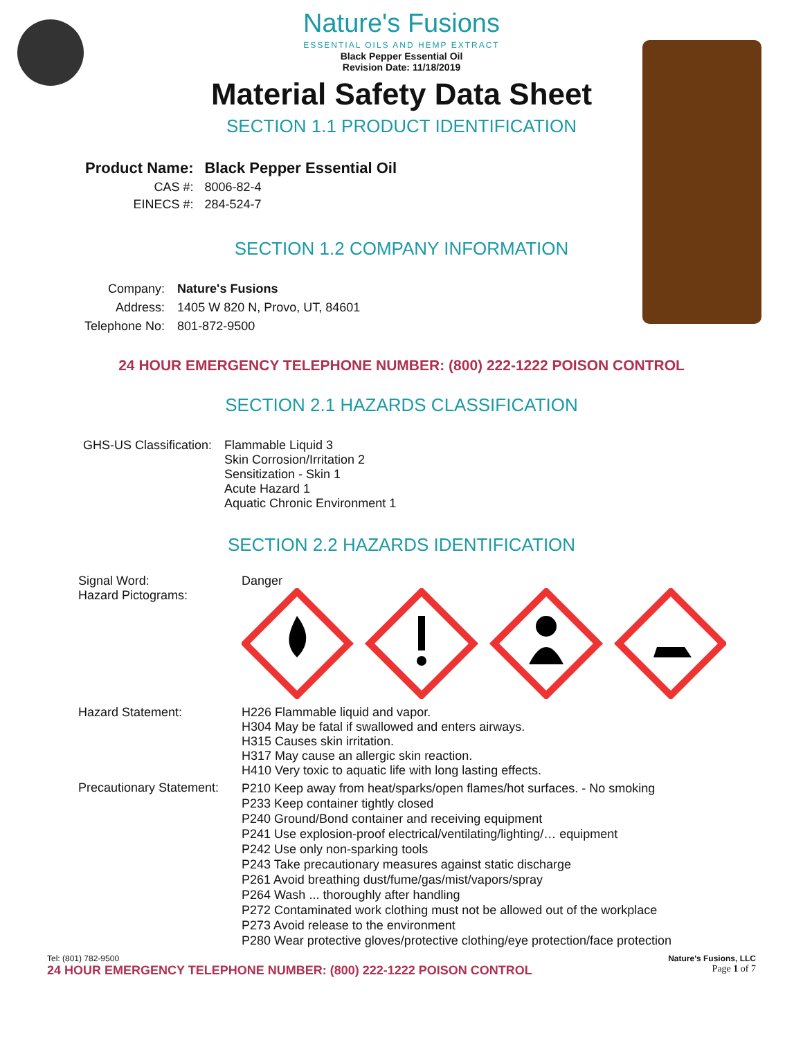Nature's Fusions
ESSENTIAL OILS AND HEMP EXTRACT
Black Pepper Essential Oil
Revision Date: 11/18/2019
Material Safety Data Sheet
SECTION 1.1 PRODUCT IDENTIFICATION
| Product Name: | Black Pepper Essential Oil |
| CAS #: | 8006-82-4 |
| EINECS #: | 284-524-7 |
SECTION 1.2 COMPANY INFORMATION
| Company: | Nature's Fusions |
| Address: | 1405 W 820 N, Provo, UT, 84601 |
| Telephone No: | 801-872-9500 |
24 HOUR EMERGENCY TELEPHONE NUMBER: (800) 222-1222 POISON CONTROL
SECTION 2.1 HAZARDS CLASSIFICATION
| GHS-US Classification: | Flammable Liquid 3 Skin Corrosion/Irritation 2 Sensitization - Skin 1 Acute Hazard 1 Aquatic Chronic Environment 1 |
SECTION 2.2 HAZARDS IDENTIFICATION
| Signal Word: Hazard Pictograms: | Danger |
| Hazard Statement: | H226 Flammable liquid and vapor. H304 May be fatal if swallowed and enters airways. H315 Causes skin irritation. H317 May cause an allergic skin reaction. H410 Very toxic to aquatic life with long lasting effects. |
| Precautionary Statement: | P210 Keep away from heat/sparks/open flames/hot surfaces. - No smoking P233 Keep container tightly closed P240 Ground/Bond container and receiving equipment P241 Use explosion-proof electrical/ventilating/lighting/… equipment P242 Use only non-sparking tools P243 Take precautionary measures against static discharge P261 Avoid breathing dust/fume/gas/mist/vapors/spray P264 Wash ... thoroughly after handling P272 Contaminated work clothing must not be allowed out of the workplace P273 Avoid release to the environment P280 Wear protective gloves/protective clothing/eye protection/face protection |
Tel: (801) 782-9500
24 HOUR EMERGENCY TELEPHONE NUMBER: (800) 222-1222 POISON CONTROL
Nature's Fusions, LLC
Page 1 of 7